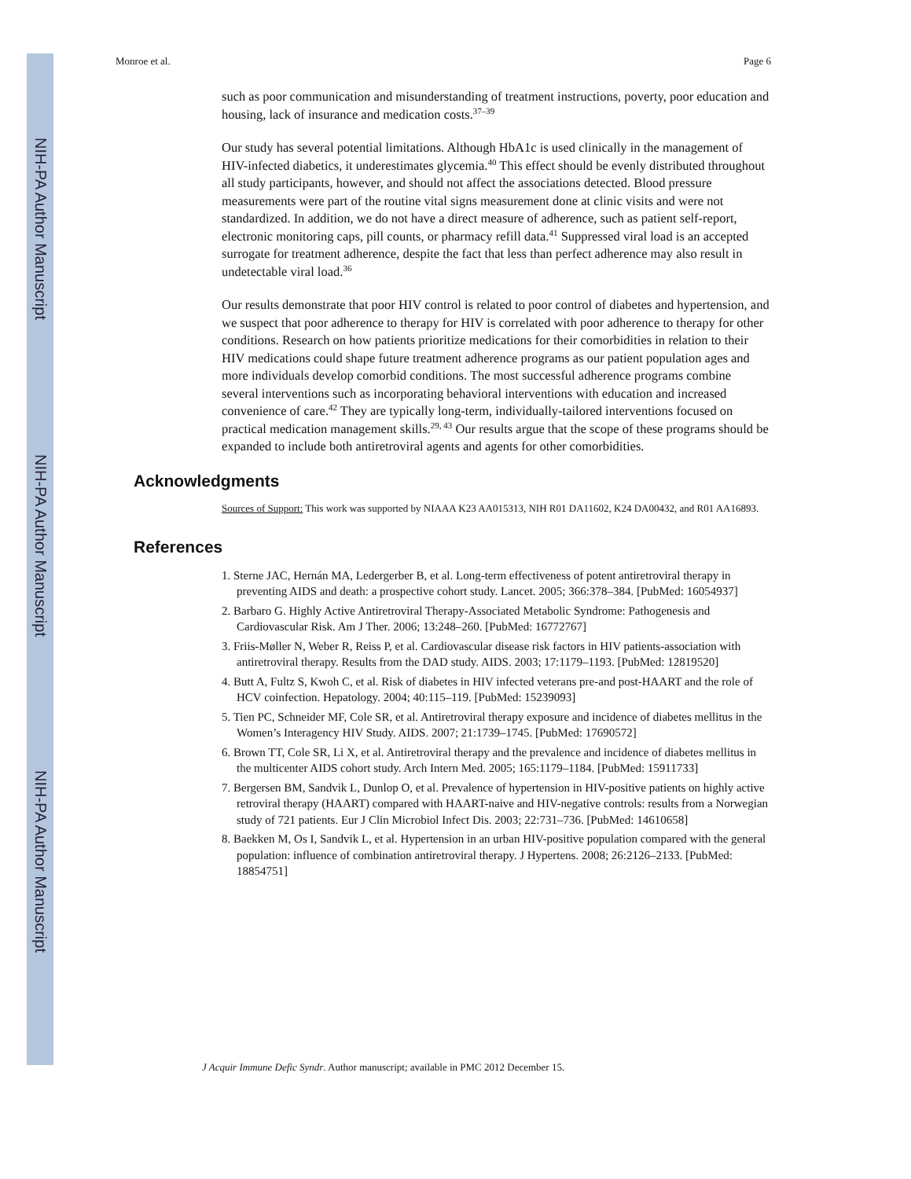NIH-PA Author Manuscript
NIH-PA Author Manuscript
NIH-PA Author Manuscript
Monroe et al. Page 6
such as poor communication and misunderstanding of treatment instructions, poverty, poor education and housing, lack of insurance and medication costs.<sup>37–39</sup>
Our study has several potential limitations. Although HbA1c is used clinically in the management of HIV-infected diabetics, it underestimates glycemia.<sup>40</sup> This effect should be evenly distributed throughout all study participants, however, and should not affect the associations detected. Blood pressure measurements were part of the routine vital signs measurement done at clinic visits and were not standardized. In addition, we do not have a direct measure of adherence, such as patient self-report, electronic monitoring caps, pill counts, or pharmacy refill data.<sup>41</sup> Suppressed viral load is an accepted surrogate for treatment adherence, despite the fact that less than perfect adherence may also result in undetectable viral load.<sup>36</sup>
Our results demonstrate that poor HIV control is related to poor control of diabetes and hypertension, and we suspect that poor adherence to therapy for HIV is correlated with poor adherence to therapy for other conditions. Research on how patients prioritize medications for their comorbidities in relation to their HIV medications could shape future treatment adherence programs as our patient population ages and more individuals develop comorbid conditions. The most successful adherence programs combine several interventions such as incorporating behavioral interventions with education and increased convenience of care.<sup>42</sup> They are typically long-term, individually-tailored interventions focused on practical medication management skills.<sup>29, 43</sup> Our results argue that the scope of these programs should be expanded to include both antiretroviral agents and agents for other comorbidities.
Acknowledgments
Sources of Support: This work was supported by NIAAA K23 AA015313, NIH R01 DA11602, K24 DA00432, and R01 AA16893.
References
1. Sterne JAC, Hernán MA, Ledergerber B, et al. Long-term effectiveness of potent antiretroviral therapy in preventing AIDS and death: a prospective cohort study. Lancet. 2005; 366:378–384. [PubMed: 16054937]
2. Barbaro G. Highly Active Antiretroviral Therapy-Associated Metabolic Syndrome: Pathogenesis and Cardiovascular Risk. Am J Ther. 2006; 13:248–260. [PubMed: 16772767]
3. Friis-Møller N, Weber R, Reiss P, et al. Cardiovascular disease risk factors in HIV patients-association with antiretroviral therapy. Results from the DAD study. AIDS. 2003; 17:1179–1193. [PubMed: 12819520]
4. Butt A, Fultz S, Kwoh C, et al. Risk of diabetes in HIV infected veterans pre-and post-HAART and the role of HCV coinfection. Hepatology. 2004; 40:115–119. [PubMed: 15239093]
5. Tien PC, Schneider MF, Cole SR, et al. Antiretroviral therapy exposure and incidence of diabetes mellitus in the Women’s Interagency HIV Study. AIDS. 2007; 21:1739–1745. [PubMed: 17690572]
6. Brown TT, Cole SR, Li X, et al. Antiretroviral therapy and the prevalence and incidence of diabetes mellitus in the multicenter AIDS cohort study. Arch Intern Med. 2005; 165:1179–1184. [PubMed: 15911733]
7. Bergersen BM, Sandvik L, Dunlop O, et al. Prevalence of hypertension in HIV-positive patients on highly active retroviral therapy (HAART) compared with HAART-naive and HIV-negative controls: results from a Norwegian study of 721 patients. Eur J Clin Microbiol Infect Dis. 2003; 22:731–736. [PubMed: 14610658]
8. Baekken M, Os I, Sandvik L, et al. Hypertension in an urban HIV-positive population compared with the general population: influence of combination antiretroviral therapy. J Hypertens. 2008; 26:2126–2133. [PubMed: 18854751]
J Acquir Immune Defic Syndr. Author manuscript; available in PMC 2012 December 15.